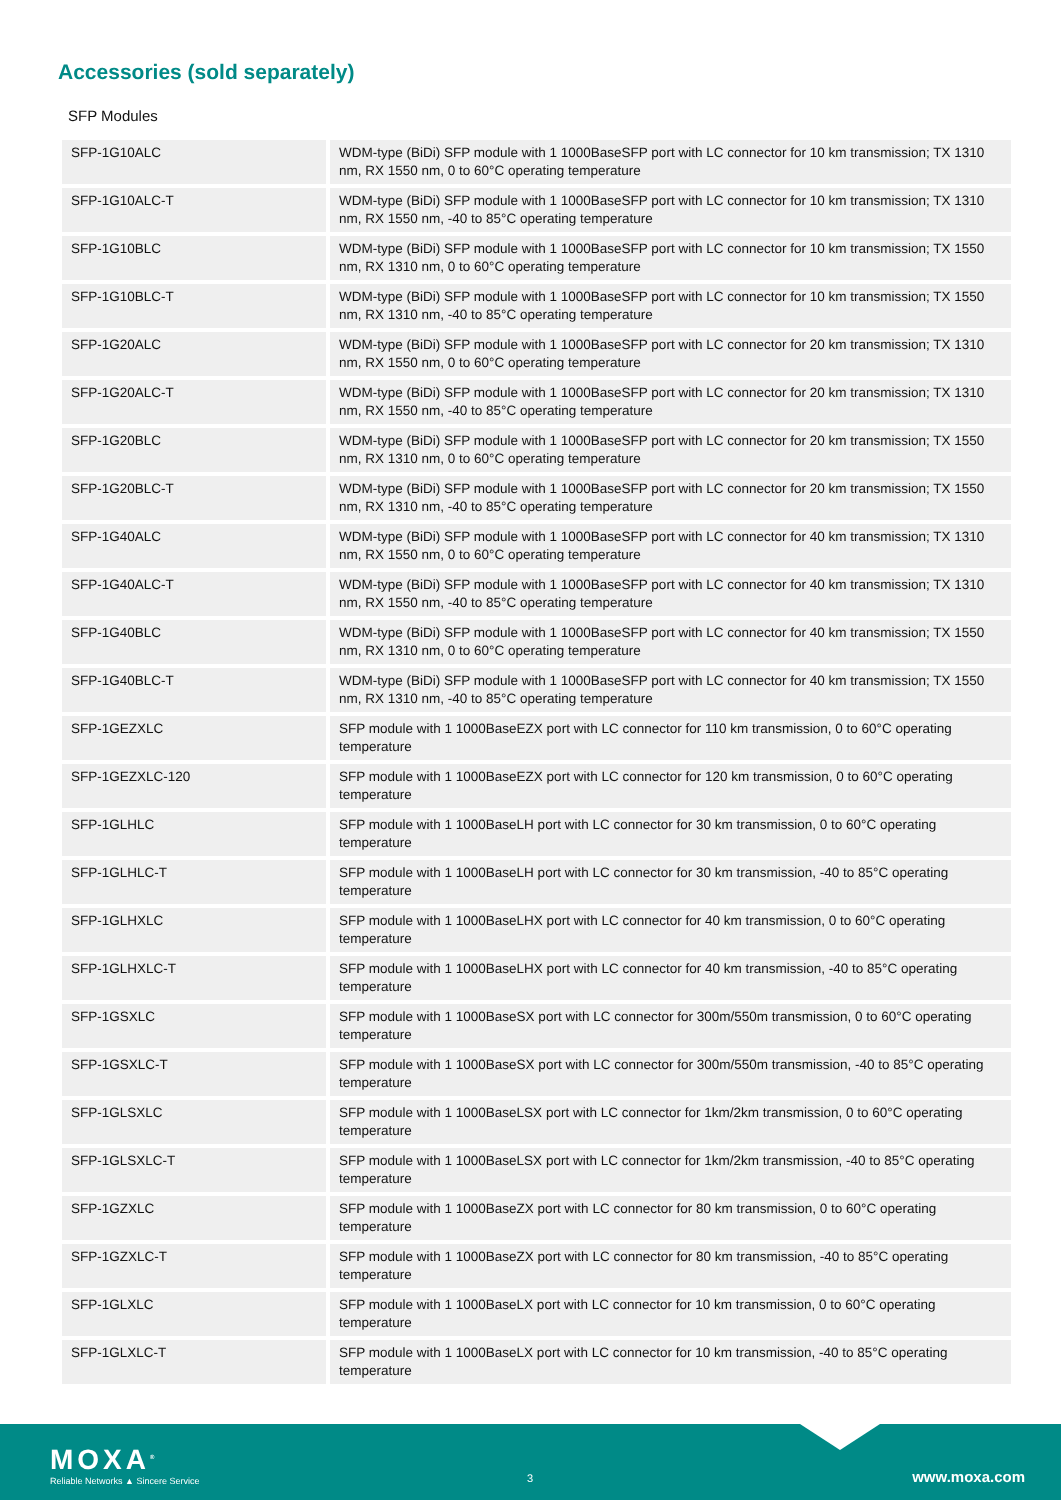Accessories (sold separately)
SFP Modules
| SFP-1G10ALC | WDM-type (BiDi) SFP module with 1 1000BaseSFP port with LC connector for 10 km transmission; TX 1310 nm, RX 1550 nm, 0 to 60°C operating temperature |
| SFP-1G10ALC-T | WDM-type (BiDi) SFP module with 1 1000BaseSFP port with LC connector for 10 km transmission; TX 1310 nm, RX 1550 nm, -40 to 85°C operating temperature |
| SFP-1G10BLC | WDM-type (BiDi) SFP module with 1 1000BaseSFP port with LC connector for 10 km transmission; TX 1550 nm, RX 1310 nm, 0 to 60°C operating temperature |
| SFP-1G10BLC-T | WDM-type (BiDi) SFP module with 1 1000BaseSFP port with LC connector for 10 km transmission; TX 1550 nm, RX 1310 nm, -40 to 85°C operating temperature |
| SFP-1G20ALC | WDM-type (BiDi) SFP module with 1 1000BaseSFP port with LC connector for 20 km transmission; TX 1310 nm, RX 1550 nm, 0 to 60°C operating temperature |
| SFP-1G20ALC-T | WDM-type (BiDi) SFP module with 1 1000BaseSFP port with LC connector for 20 km transmission; TX 1310 nm, RX 1550 nm, -40 to 85°C operating temperature |
| SFP-1G20BLC | WDM-type (BiDi) SFP module with 1 1000BaseSFP port with LC connector for 20 km transmission; TX 1550 nm, RX 1310 nm, 0 to 60°C operating temperature |
| SFP-1G20BLC-T | WDM-type (BiDi) SFP module with 1 1000BaseSFP port with LC connector for 20 km transmission; TX 1550 nm, RX 1310 nm, -40 to 85°C operating temperature |
| SFP-1G40ALC | WDM-type (BiDi) SFP module with 1 1000BaseSFP port with LC connector for 40 km transmission; TX 1310 nm, RX 1550 nm, 0 to 60°C operating temperature |
| SFP-1G40ALC-T | WDM-type (BiDi) SFP module with 1 1000BaseSFP port with LC connector for 40 km transmission; TX 1310 nm, RX 1550 nm, -40 to 85°C operating temperature |
| SFP-1G40BLC | WDM-type (BiDi) SFP module with 1 1000BaseSFP port with LC connector for 40 km transmission; TX 1550 nm, RX 1310 nm, 0 to 60°C operating temperature |
| SFP-1G40BLC-T | WDM-type (BiDi) SFP module with 1 1000BaseSFP port with LC connector for 40 km transmission; TX 1550 nm, RX 1310 nm, -40 to 85°C operating temperature |
| SFP-1GEZXLC | SFP module with 1 1000BaseEZX port with LC connector for 110 km transmission, 0 to 60°C operating temperature |
| SFP-1GEZXLC-120 | SFP module with 1 1000BaseEZX port with LC connector for 120 km transmission, 0 to 60°C operating temperature |
| SFP-1GLHLC | SFP module with 1 1000BaseLH port with LC connector for 30 km transmission, 0 to 60°C operating temperature |
| SFP-1GLHLC-T | SFP module with 1 1000BaseLH port with LC connector for 30 km transmission, -40 to 85°C operating temperature |
| SFP-1GLHXLC | SFP module with 1 1000BaseLHX port with LC connector for 40 km transmission, 0 to 60°C operating temperature |
| SFP-1GLHXLC-T | SFP module with 1 1000BaseLHX port with LC connector for 40 km transmission, -40 to 85°C operating temperature |
| SFP-1GSXLC | SFP module with 1 1000BaseSX port with LC connector for 300m/550m transmission, 0 to 60°C operating temperature |
| SFP-1GSXLC-T | SFP module with 1 1000BaseSX port with LC connector for 300m/550m transmission, -40 to 85°C operating temperature |
| SFP-1GLSXLC | SFP module with 1 1000BaseLSX port with LC connector for 1km/2km transmission, 0 to 60°C operating temperature |
| SFP-1GLSXLC-T | SFP module with 1 1000BaseLSX port with LC connector for 1km/2km transmission, -40 to 85°C operating temperature |
| SFP-1GZXLC | SFP module with 1 1000BaseZX port with LC connector for 80 km transmission, 0 to 60°C operating temperature |
| SFP-1GZXLC-T | SFP module with 1 1000BaseZX port with LC connector for 80 km transmission, -40 to 85°C operating temperature |
| SFP-1GLXLC | SFP module with 1 1000BaseLX port with LC connector for 10 km transmission, 0 to 60°C operating temperature |
| SFP-1GLXLC-T | SFP module with 1 1000BaseLX port with LC connector for 10 km transmission, -40 to 85°C operating temperature |
MOXA<sup>®</sup>
Reliable Networks ▲ Sincere Service
3 www.moxa.com